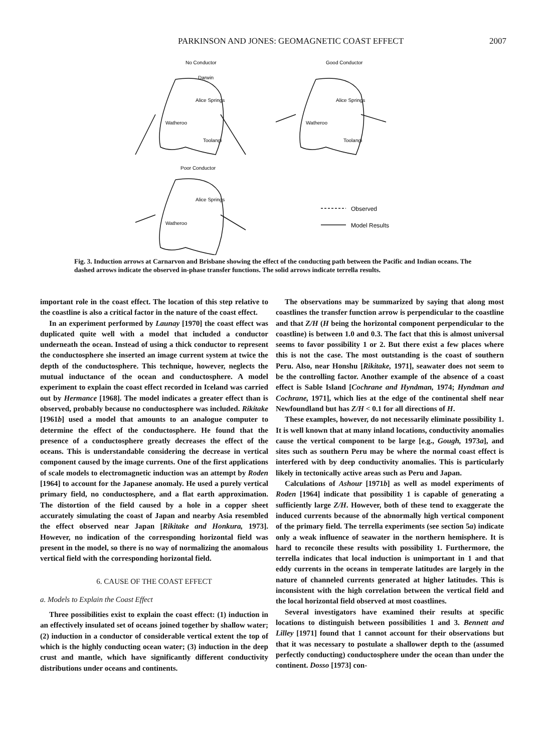PARKINSON AND JONES: GEOMAGNETIC COAST EFFECT 2007
No Conductor
Good Conductor
Poor Conductor
Alice Springs
Alice Springs
Alice Springs
Watheroo
Watheroo
Watheroo
Darwin
Toolangi
Toolangi
Observed
Model Results
Fig. 3. Induction arrows at Carnarvon and Brisbane showing the effect of the conducting path between the Pacific and Indian oceans. The dashed arrows indicate the observed in-phase transfer functions. The solid arrows indicate terrella results.
important role in the coast effect. The location of this step relative to the coastline is also a critical factor in the nature of the coast effect.
In an experiment performed by Launay [1970] the coast effect was duplicated quite well with a model that included a conductor underneath the ocean. Instead of using a thick conductor to represent the conductosphere she inserted an image current system at twice the depth of the conductosphere. This technique, however, neglects the mutual inductance of the ocean and conductosphere. A model experiment to explain the coast effect recorded in Iceland was carried out by Hermance [1968]. The model indicates a greater effect than is observed, probably because no conductosphere was included. Rikitake [1961b] used a model that amounts to an analogue computer to determine the effect of the conductosphere. He found that the presence of a conductosphere greatly decreases the effect of the oceans. This is understandable considering the decrease in vertical component caused by the image currents. One of the first applications of scale models to electromagnetic induction was an attempt by Roden [1964] to account for the Japanese anomaly. He used a purely vertical primary field, no conductosphere, and a flat earth approximation. The distortion of the field caused by a hole in a copper sheet accurately simulating the coast of Japan and nearby Asia resembled the effect observed near Japan [Rikitake and Honkura, 1973]. However, no indication of the corresponding horizontal field was present in the model, so there is no way of normalizing the anomalous vertical field with the corresponding horizontal field.
6. CAUSE OF THE COAST EFFECT
a. Models to Explain the Coast Effect
Three possibilities exist to explain the coast effect: (1) induction in an effectively insulated set of oceans joined together by shallow water; (2) induction in a conductor of considerable vertical extent the top of which is the highly conducting ocean water; (3) induction in the deep crust and mantle, which have significantly different conductivity distributions under oceans and continents.
The observations may be summarized by saying that along most coastlines the transfer function arrow is perpendicular to the coastline and that Z/H (H being the horizontal component perpendicular to the coastline) is between 1.0 and 0.3. The fact that this is almost universal seems to favor possibility 1 or 2. But there exist a few places where this is not the case. The most outstanding is the coast of southern Peru. Also, near Honshu [Rikitake, 1971], seawater does not seem to be the controlling factor. Another example of the absence of a coast effect is Sable Island [Cochrane and Hyndman, 1974; Hyndman and Cochrane, 1971], which lies at the edge of the continental shelf near Newfoundland but has Z/H < 0.1 for all directions of H.
These examples, however, do not necessarily eliminate possibility 1. It is well known that at many inland locations, conductivity anomalies cause the vertical component to be large [e.g., Gough, 1973a], and sites such as southern Peru may be where the normal coast effect is interfered with by deep conductivity anomalies. This is particularly likely in tectonically active areas such as Peru and Japan.
Calculations of Ashour [1971b] as well as model experiments of Roden [1964] indicate that possibility 1 is capable of generating a sufficiently large Z/H. However, both of these tend to exaggerate the induced currents because of the abnormally high vertical component of the primary field. The terrella experiments (see section 5a) indicate only a weak influence of seawater in the northern hemisphere. It is hard to reconcile these results with possibility 1. Furthermore, the terrella indicates that local induction is unimportant in 1 and that eddy currents in the oceans in temperate latitudes are largely in the nature of channeled currents generated at higher latitudes. This is inconsistent with the high correlation between the vertical field and the local horizontal field observed at most coastlines.
Several investigators have examined their results at specific locations to distinguish between possibilities 1 and 3. Bennett and Lilley [1971] found that 1 cannot account for their observations but that it was necessary to postulate a shallower depth to the (assumed perfectly conducting) conductosphere under the ocean than under the continent. Dosso [1973] con-